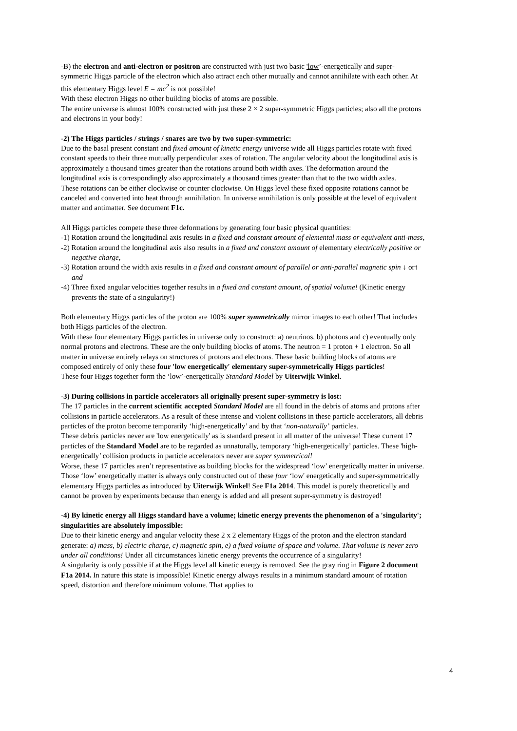-B) the electron and anti-electron or positron are constructed with just two basic 'low’-energetically and super-symmetric Higgs particle of the electron which also attract each other mutually and cannot annihilate with each other. At this elementary Higgs level E = mc<sup>2</sup> is not possible!
With these electron Higgs no other building blocks of atoms are possible.
The entire universe is almost 100% constructed with just these 2 × 2 super-symmetric Higgs particles; also all the protons and electrons in your body!
-2) The Higgs particles / strings / snares are two by two super-symmetric:
Due to the basal present constant and fixed amount of kinetic energy universe wide all Higgs particles rotate with fixed constant speeds to their three mutually perpendicular axes of rotation. The angular velocity about the longitudinal axis is approximately a thousand times greater than the rotations around both width axes. The deformation around the longitudinal axis is correspondingly also approximately a thousand times greater than that to the two width axles.
These rotations can be either clockwise or counter clockwise. On Higgs level these fixed opposite rotations cannot be canceled and converted into heat through annihilation. In universe annihilation is only possible at the level of equivalent matter and antimatter. See document F1c.
All Higgs particles compete these three deformations by generating four basic physical quantities:
-1) Rotation around the longitudinal axis results in a fixed and constant amount of elemental mass or equivalent anti-mass,
-2) Rotation around the longitudinal axis also results in a fixed and constant amount of elementary electrically positive or negative charge,
-3) Rotation around the width axis results in a fixed and constant amount of parallel or anti-parallel magnetic spin ↓ or↑ and
-4) Three fixed angular velocities together results in a fixed and constant amount, of spatial volume! (Kinetic energy prevents the state of a singularity!)
Both elementary Higgs particles of the proton are 100% super symmetrically mirror images to each other! That includes both Higgs particles of the electron.
With these four elementary Higgs particles in universe only to construct: a) neutrinos, b) photons and c) eventually only normal protons and electrons. These are the only building blocks of atoms. The neutron = 1 proton + 1 electron. So all matter in universe entirely relays on structures of protons and electrons. These basic building blocks of atoms are composed entirely of only these four 'low energetically' elementary super-symmetrically Higgs particles!
These four Higgs together form the ‘low’-energetically Standard Model by Uiterwijk Winkel.
-3) During collisions in particle accelerators all originally present super-symmetry is lost:
The 17 particles in the current scientific accepted Standard Model are all found in the debris of atoms and protons after collisions in particle accelerators. As a result of these intense and violent collisions in these particle accelerators, all debris particles of the proton become temporarily ‘high-energetically’ and by that ‘non-naturally’ particles.
These debris particles never are 'low energetically' as is standard present in all matter of the universe! These current 17 particles of the Standard Model are to be regarded as unnaturally, temporary ‘high-energetically’ particles. These 'high-energetically’ collision products in particle accelerators never are super symmetrical!
Worse, these 17 particles aren’t representative as building blocks for the widespread ‘low’ energetically matter in universe. Those ‘low’ energetically matter is always only constructed out of these four ‘low' energetically and super-symmetrically elementary Higgs particles as introduced by Uiterwijk Winkel! See F1a 2014. This model is purely theoretically and cannot be proven by experiments because than energy is added and all present super-symmetry is destroyed!
-4) By kinetic energy all Higgs standard have a volume; kinetic energy prevents the phenomenon of a 'singularity'; singularities are absolutely impossible:
Due to their kinetic energy and angular velocity these 2 x 2 elementary Higgs of the proton and the electron standard generate: a) mass, b) electric charge, c) magnetic spin, e) a fixed volume of space and volume. That volume is never zero under all conditions! Under all circumstances kinetic energy prevents the occurrence of a singularity!
A singularity is only possible if at the Higgs level all kinetic energy is removed. See the gray ring in Figure 2 document F1a 2014. In nature this state is impossible! Kinetic energy always results in a minimum standard amount of rotation speed, distortion and therefore minimum volume. That applies to
4